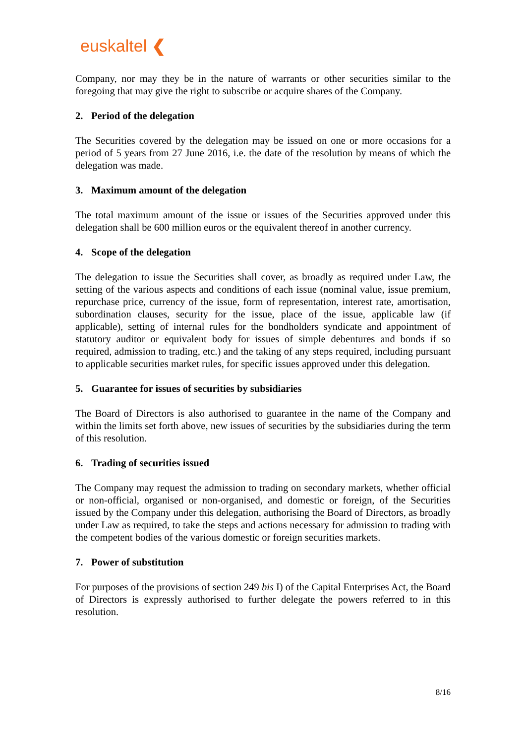euskaltel ❮
Company, nor may they be in the nature of warrants or other securities similar to the foregoing that may give the right to subscribe or acquire shares of the Company.
2. Period of the delegation
The Securities covered by the delegation may be issued on one or more occasions for a period of 5 years from 27 June 2016, i.e. the date of the resolution by means of which the delegation was made.
3. Maximum amount of the delegation
The total maximum amount of the issue or issues of the Securities approved under this delegation shall be 600 million euros or the equivalent thereof in another currency.
4. Scope of the delegation
The delegation to issue the Securities shall cover, as broadly as required under Law, the setting of the various aspects and conditions of each issue (nominal value, issue premium, repurchase price, currency of the issue, form of representation, interest rate, amortisation, subordination clauses, security for the issue, place of the issue, applicable law (if applicable), setting of internal rules for the bondholders syndicate and appointment of statutory auditor or equivalent body for issues of simple debentures and bonds if so required, admission to trading, etc.) and the taking of any steps required, including pursuant to applicable securities market rules, for specific issues approved under this delegation.
5. Guarantee for issues of securities by subsidiaries
The Board of Directors is also authorised to guarantee in the name of the Company and within the limits set forth above, new issues of securities by the subsidiaries during the term of this resolution.
6. Trading of securities issued
The Company may request the admission to trading on secondary markets, whether official or non-official, organised or non-organised, and domestic or foreign, of the Securities issued by the Company under this delegation, authorising the Board of Directors, as broadly under Law as required, to take the steps and actions necessary for admission to trading with the competent bodies of the various domestic or foreign securities markets.
7. Power of substitution
For purposes of the provisions of section 249 bis I) of the Capital Enterprises Act, the Board of Directors is expressly authorised to further delegate the powers referred to in this resolution.
8/16